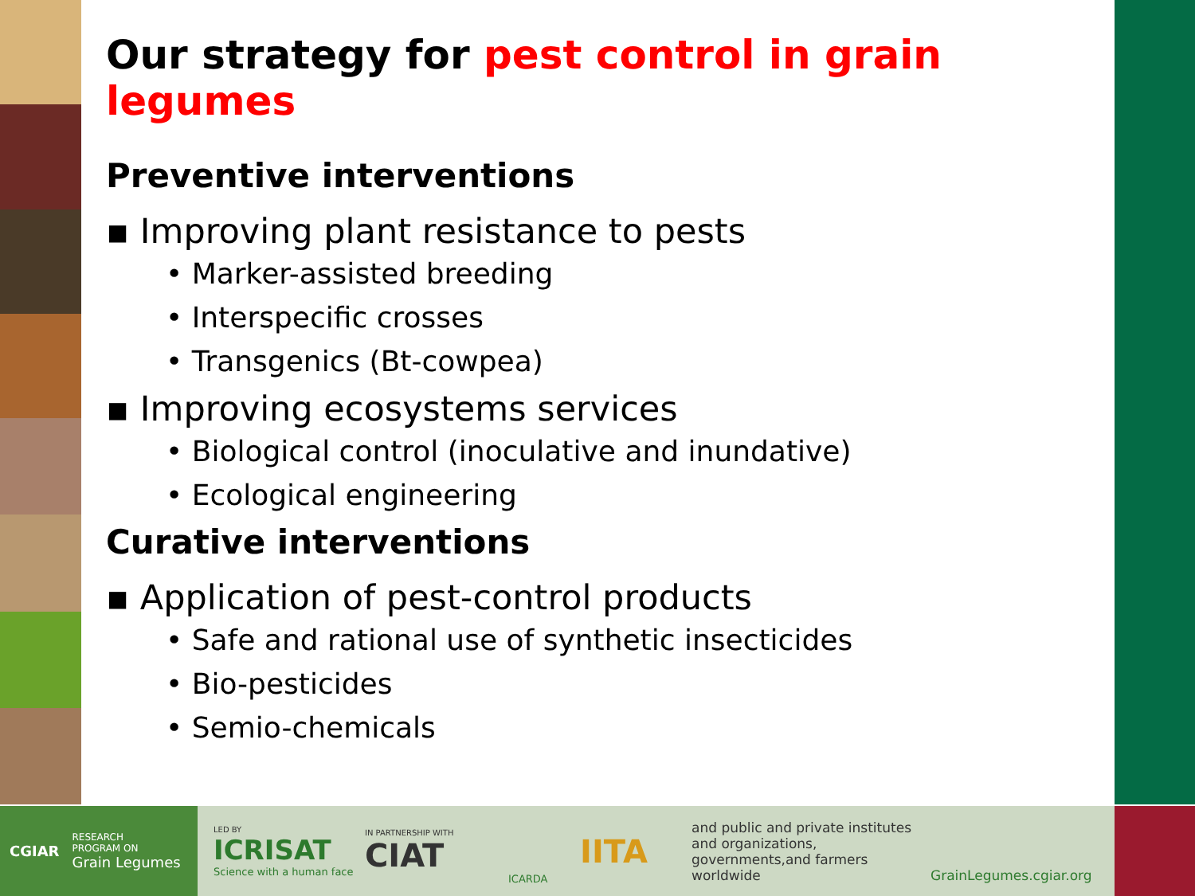Our strategy for pest control in grain legumes
Preventive interventions
▪ Improving plant resistance to pests
• Marker-assisted breeding
• Interspecific crosses
• Transgenics (Bt-cowpea)
▪ Improving ecosystems services
• Biological control (inoculative and inundative)
• Ecological engineering
Curative interventions
▪ Application of pest-control products
• Safe and rational use of synthetic insecticides
• Bio-pesticides
• Semio-chemicals
CGIAR
RESEARCH
PROGRAM ON
Grain Legumes
LED BY
ICRISAT
Science with a human face
IN PARTNERSHIP WITH
CIAT
ICARDA
IITA
and public and private institutes and organizations, governments,and farmers worldwide
GrainLegumes.cgiar.org